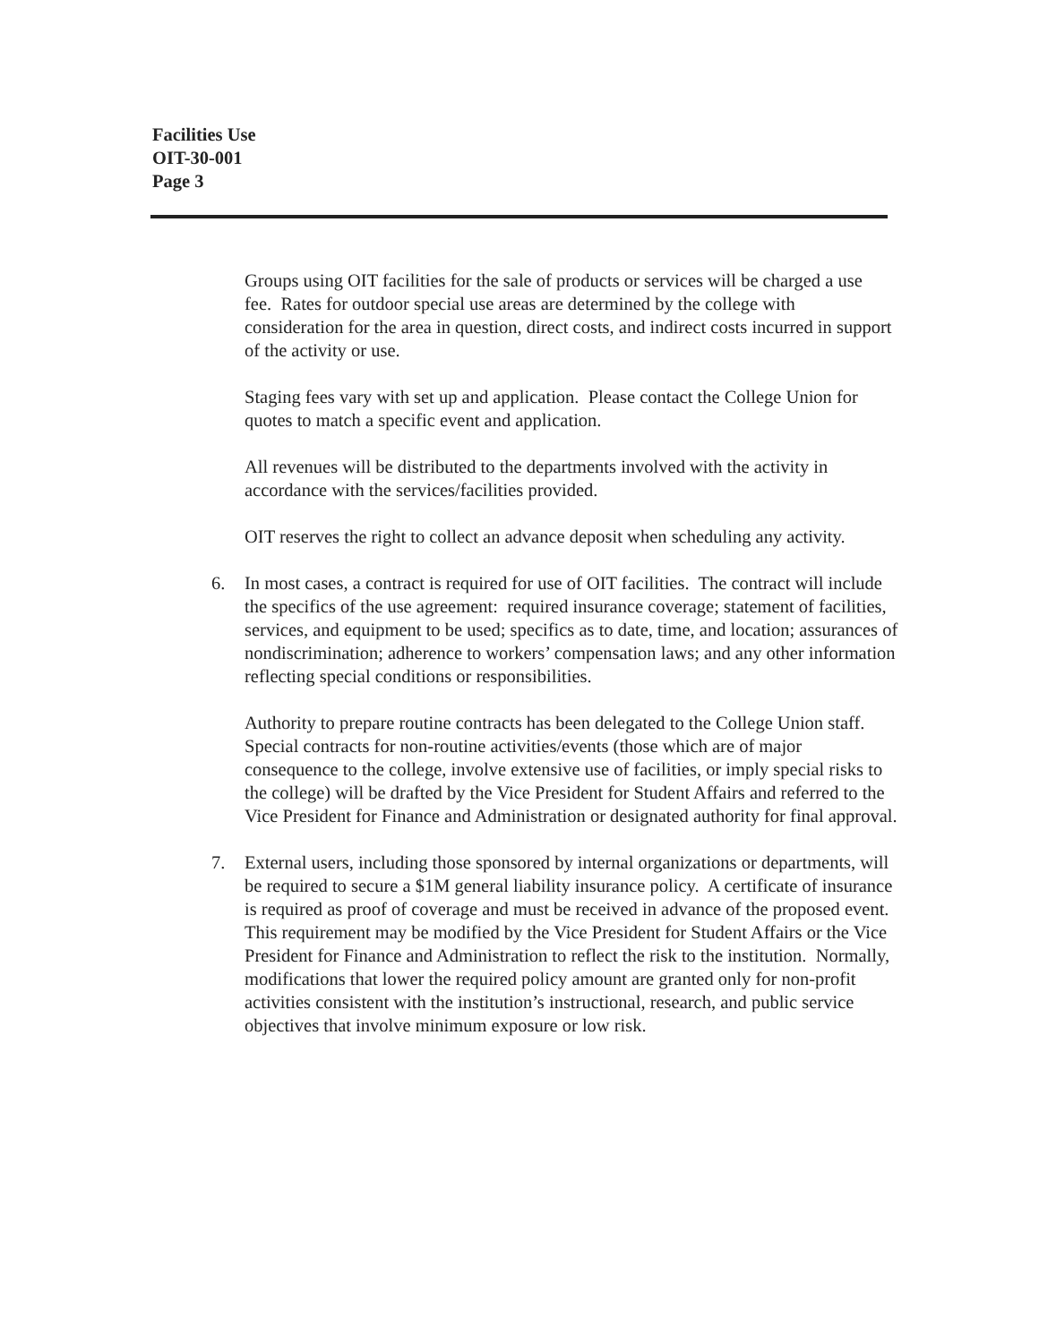Facilities Use
OIT-30-001
Page 3
Groups using OIT facilities for the sale of products or services will be charged a use fee. Rates for outdoor special use areas are determined by the college with consideration for the area in question, direct costs, and indirect costs incurred in support of the activity or use.
Staging fees vary with set up and application. Please contact the College Union for quotes to match a specific event and application.
All revenues will be distributed to the departments involved with the activity in accordance with the services/facilities provided.
OIT reserves the right to collect an advance deposit when scheduling any activity.
6. In most cases, a contract is required for use of OIT facilities. The contract will include the specifics of the use agreement: required insurance coverage; statement of facilities, services, and equipment to be used; specifics as to date, time, and location; assurances of nondiscrimination; adherence to workers’ compensation laws; and any other information reflecting special conditions or responsibilities.
Authority to prepare routine contracts has been delegated to the College Union staff. Special contracts for non-routine activities/events (those which are of major consequence to the college, involve extensive use of facilities, or imply special risks to the college) will be drafted by the Vice President for Student Affairs and referred to the Vice President for Finance and Administration or designated authority for final approval.
7. External users, including those sponsored by internal organizations or departments, will be required to secure a $1M general liability insurance policy. A certificate of insurance is required as proof of coverage and must be received in advance of the proposed event. This requirement may be modified by the Vice President for Student Affairs or the Vice President for Finance and Administration to reflect the risk to the institution. Normally, modifications that lower the required policy amount are granted only for non-profit activities consistent with the institution’s instructional, research, and public service objectives that involve minimum exposure or low risk.